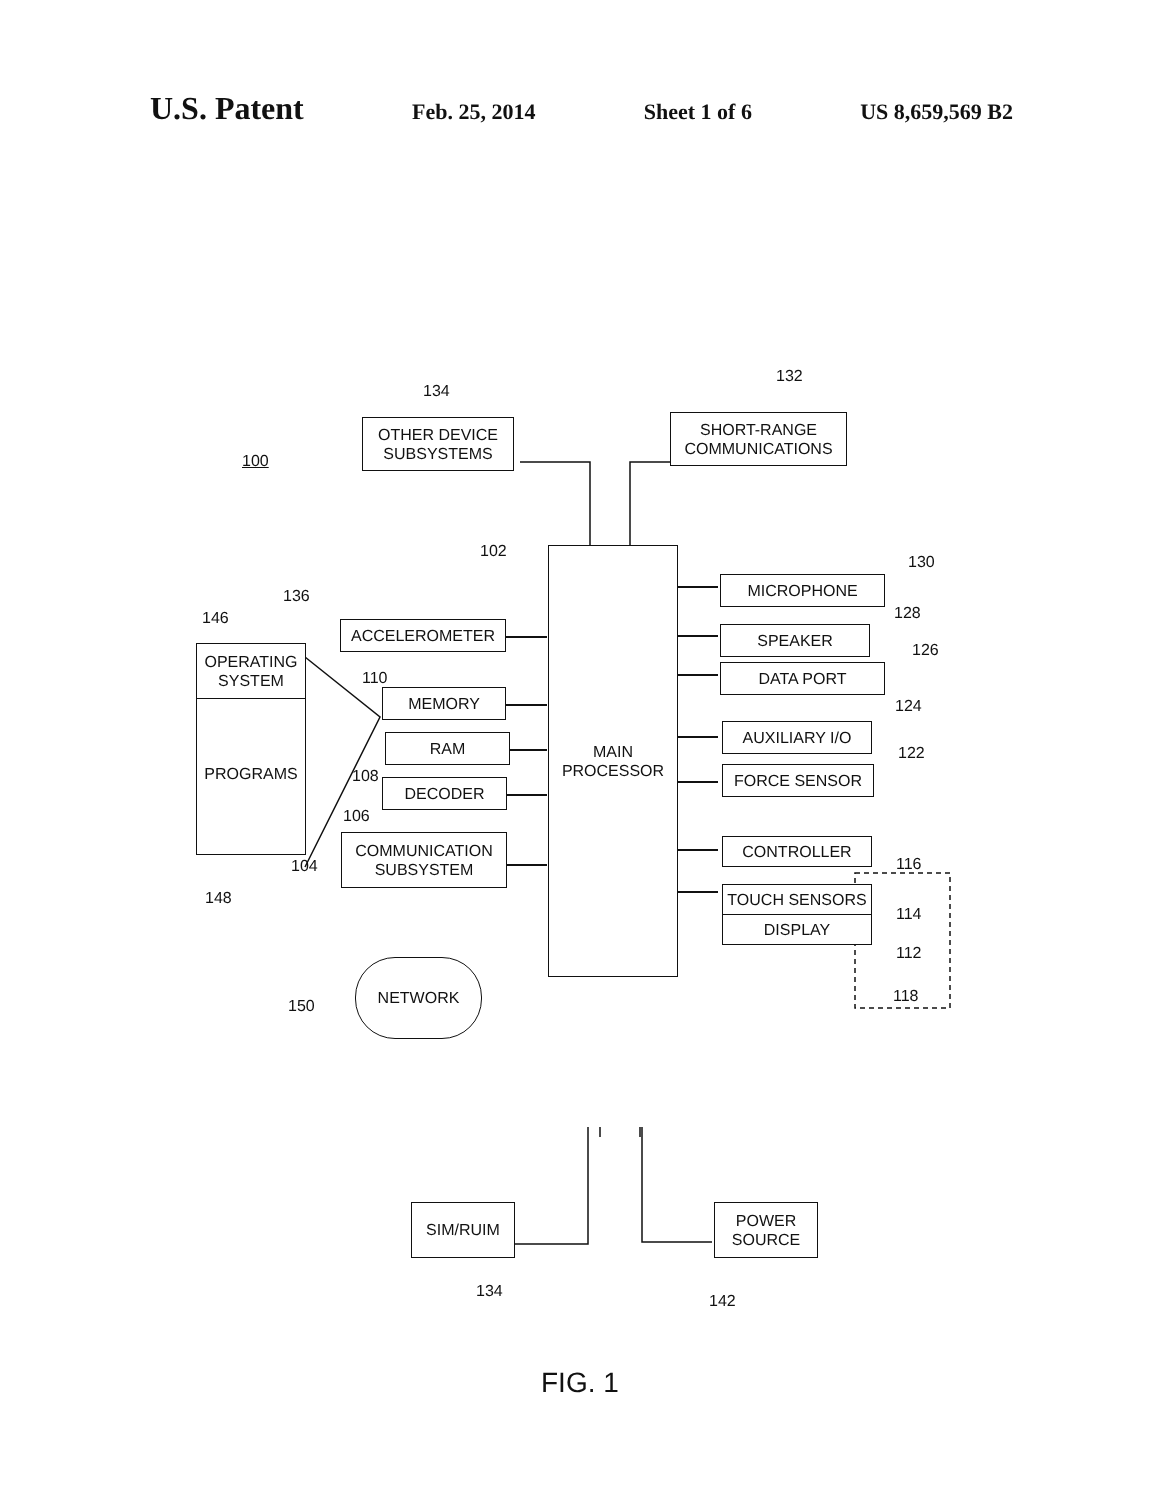U.S. Patent Feb. 25, 2014 Sheet 1 of 6 US 8,659,569 B2
100
134
OTHER DEVICE
SUBSYSTEMS
132
SHORT-RANGE
COMMUNICATIONS
102
MAIN
PROCESSOR
136
ACCELEROMETER
146
OPERATING
SYSTEM
PROGRAMS
110
MEMORY
RAM
108
DECODER
106
COMMUNICATION
SUBSYSTEM
104
148
NETWORK
150
MICROPHONE
130
SPEAKER
128
DATA PORT
126
AUXILIARY I/O
124
FORCE SENSOR
122
CONTROLLER
116
TOUCH SENSORS
114
DISPLAY
112
118
SIM/RUIM
134
POWER
SOURCE
142
FIG. 1